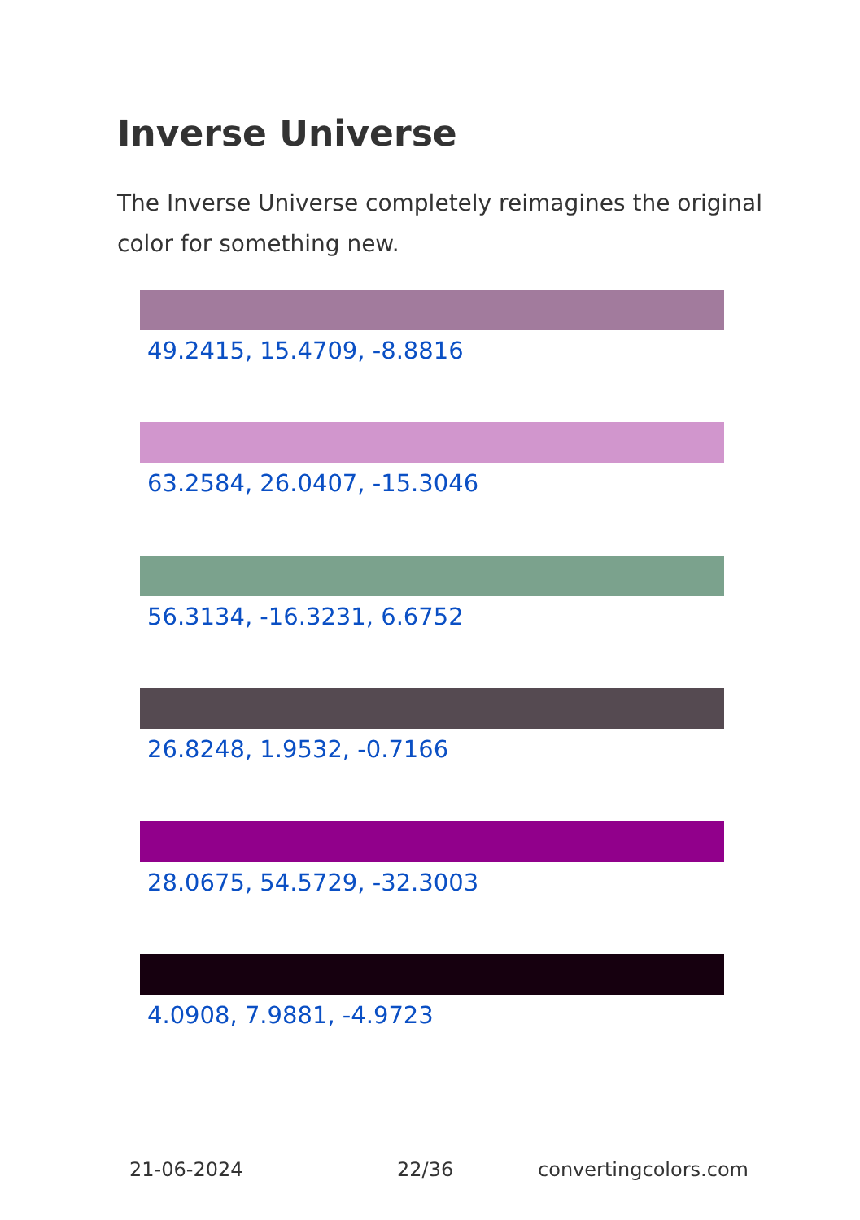Inverse Universe
The Inverse Universe completely reimagines the original color for something new.
49.2415, 15.4709, -8.8816
63.2584, 26.0407, -15.3046
56.3134, -16.3231, 6.6752
26.8248, 1.9532, -0.7166
28.0675, 54.5729, -32.3003
4.0908, 7.9881, -4.9723
21-06-2024 22/36 convertingcolors.com